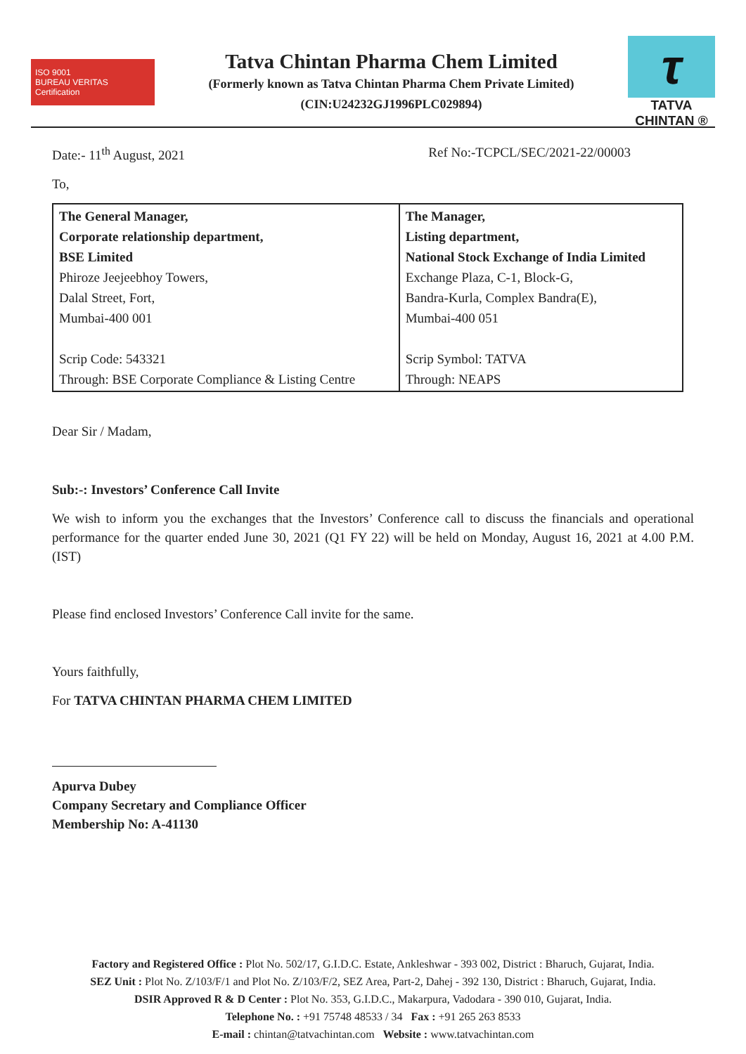ISO 9001
BUREAU VERITAS
Certification
Tatva Chintan Pharma Chem Limited
(Formerly known as Tatva Chintan Pharma Chem Private Limited)
(CIN:U24232GJ1996PLC029894)
τ
TATVA CHINTAN ®
Date:- 11<sup>th</sup> August, 2021 Ref No:-TCPCL/SEC/2021-22/00003
To,
| The General Manager, Corporate relationship department, BSE Limited Phiroze Jeejeebhoy Towers, Dalal Street, Fort, Mumbai-400 001 Scrip Code: 543321 Through: BSE Corporate Compliance & Listing Centre | The Manager, Listing department, National Stock Exchange of India Limited Exchange Plaza, C-1, Block-G, Bandra-Kurla, Complex Bandra(E), Mumbai-400 051 Scrip Symbol: TATVA Through: NEAPS |
Dear Sir / Madam,
Sub:-: Investors’ Conference Call Invite
We wish to inform you the exchanges that the Investors’ Conference call to discuss the financials and operational performance for the quarter ended June 30, 2021 (Q1 FY 22) will be held on Monday, August 16, 2021 at 4.00 P.M. (IST)
Please find enclosed Investors’ Conference Call invite for the same.
Yours faithfully,
For TATVA CHINTAN PHARMA CHEM LIMITED
Apurva Dubey
Company Secretary and Compliance Officer
Membership No: A-41130
Factory and Registered Office : Plot No. 502/17, G.I.D.C. Estate, Ankleshwar - 393 002, District : Bharuch, Gujarat, India.
SEZ Unit : Plot No. Z/103/F/1 and Plot No. Z/103/F/2, SEZ Area, Part-2, Dahej - 392 130, District : Bharuch, Gujarat, India.
DSIR Approved R & D Center : Plot No. 353, G.I.D.C., Makarpura, Vadodara - 390 010, Gujarat, India.
Telephone No. : +91 75748 48533 / 34 Fax : +91 265 263 8533
E-mail : chintan@tatvachintan.com Website : www.tatvachintan.com